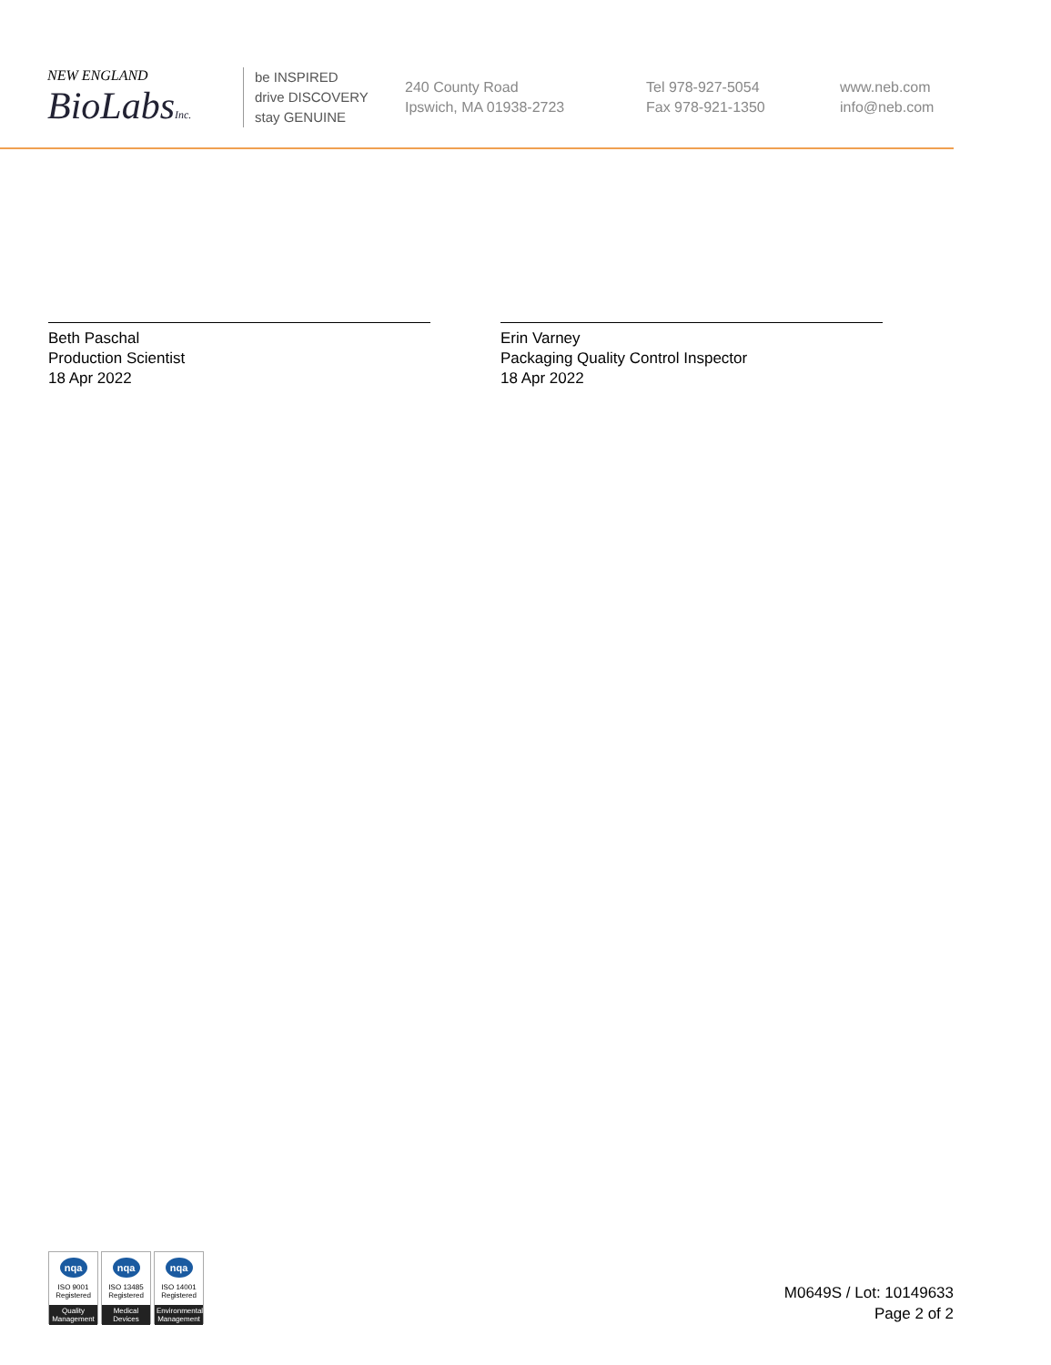NEW ENGLAND
BioLabsInc.
be INSPIRED
drive DISCOVERY
stay GENUINE
240 County Road
Ipswich, MA 01938-2723
Tel 978-927-5054
Fax 978-921-1350
www.neb.com
info@neb.com
Beth Paschal
Production Scientist
18 Apr 2022
Erin Varney
Packaging Quality Control Inspector
18 Apr 2022
nqa
ISO 9001
Registered
Quality Management
nqa
ISO 13485
Registered
Medical Devices
nqa
ISO 14001
Registered
Environmental Management
M0649S / Lot: 10149633
Page 2 of 2